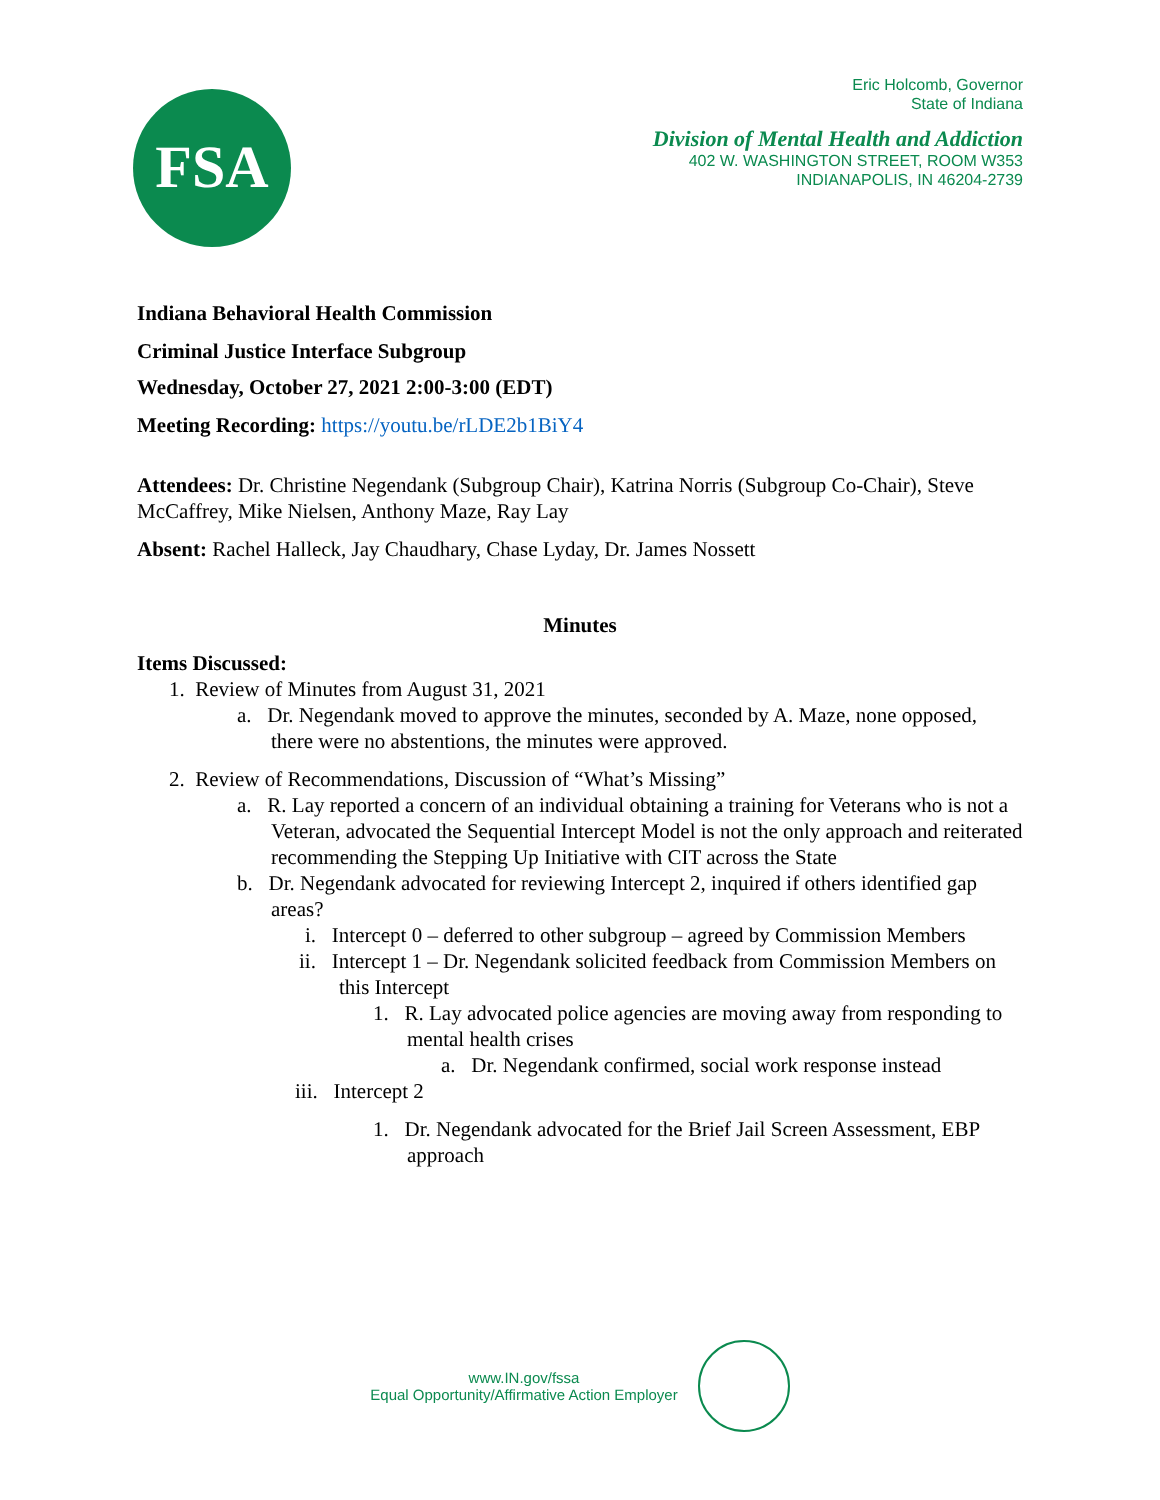FSA
Eric Holcomb, Governor
State of Indiana
Division of Mental Health and Addiction
402 W. WASHINGTON STREET, ROOM W353
INDIANAPOLIS, IN 46204-2739
Indiana Behavioral Health Commission
Criminal Justice Interface Subgroup
Wednesday, October 27, 2021 2:00-3:00 (EDT)
Meeting Recording: https://youtu.be/rLDE2b1BiY4
Attendees: Dr. Christine Negendank (Subgroup Chair), Katrina Norris (Subgroup Co-Chair), Steve McCaffrey, Mike Nielsen, Anthony Maze, Ray Lay
Absent: Rachel Halleck, Jay Chaudhary, Chase Lyday, Dr. James Nossett
Minutes
Items Discussed:
1. Review of Minutes from August 31, 2021
a. Dr. Negendank moved to approve the minutes, seconded by A. Maze, none opposed, there were no abstentions, the minutes were approved.
2. Review of Recommendations, Discussion of “What’s Missing”
a. R. Lay reported a concern of an individual obtaining a training for Veterans who is not a Veteran, advocated the Sequential Intercept Model is not the only approach and reiterated recommending the Stepping Up Initiative with CIT across the State
b. Dr. Negendank advocated for reviewing Intercept 2, inquired if others identified gap areas?
i. Intercept 0 – deferred to other subgroup – agreed by Commission Members
ii. Intercept 1 – Dr. Negendank solicited feedback from Commission Members on this Intercept
1. R. Lay advocated police agencies are moving away from responding to mental health crises
a. Dr. Negendank confirmed, social work response instead
iii. Intercept 2
1. Dr. Negendank advocated for the Brief Jail Screen Assessment, EBP approach
www.IN.gov/fssa
Equal Opportunity/Affirmative Action Employer